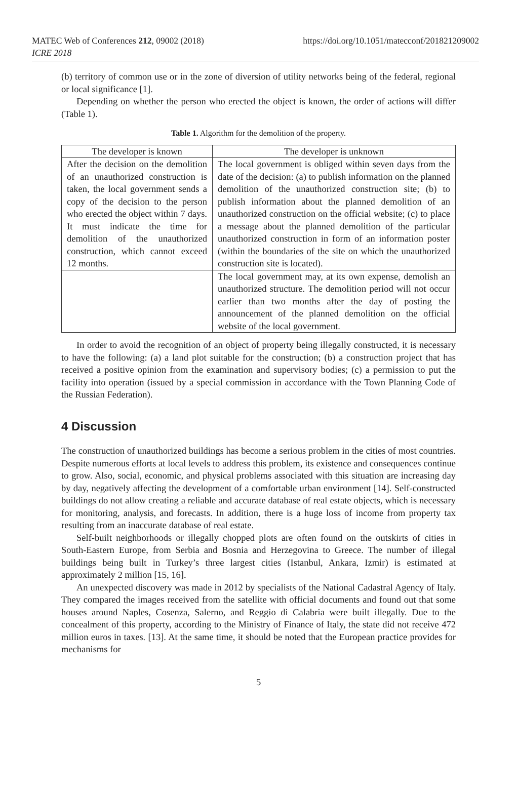MATEC Web of Conferences 212, 09002 (2018)
ICRE 2018
https://doi.org/10.1051/matecconf/201821209002
(b) territory of common use or in the zone of diversion of utility networks being of the federal, regional or local significance [1].
Depending on whether the person who erected the object is known, the order of actions will differ (Table 1).
Table 1. Algorithm for the demolition of the property.
| The developer is known | The developer is unknown |
| --- | --- |
| After the decision on the demolition of an unauthorized construction is taken, the local government sends a copy of the decision to the person who erected the object within 7 days. It must indicate the time for demolition of the unauthorized construction, which cannot exceed 12 months. | The local government is obliged within seven days from the date of the decision: (a) to publish information on the planned demolition of the unauthorized construction site; (b) to publish information about the planned demolition of an unauthorized construction on the official website; (c) to place a message about the planned demolition of the particular unauthorized construction in form of an information poster (within the boundaries of the site on which the unauthorized construction site is located). |
| | The local government may, at its own expense, demolish an unauthorized structure. The demolition period will not occur earlier than two months after the day of posting the announcement of the planned demolition on the official website of the local government. |
In order to avoid the recognition of an object of property being illegally constructed, it is necessary to have the following: (a) a land plot suitable for the construction; (b) a construction project that has received a positive opinion from the examination and supervisory bodies; (c) a permission to put the facility into operation (issued by a special commission in accordance with the Town Planning Code of the Russian Federation).
4 Discussion
The construction of unauthorized buildings has become a serious problem in the cities of most countries. Despite numerous efforts at local levels to address this problem, its existence and consequences continue to grow. Also, social, economic, and physical problems associated with this situation are increasing day by day, negatively affecting the development of a comfortable urban environment [14]. Self-constructed buildings do not allow creating a reliable and accurate database of real estate objects, which is necessary for monitoring, analysis, and forecasts. In addition, there is a huge loss of income from property tax resulting from an inaccurate database of real estate.
Self-built neighborhoods or illegally chopped plots are often found on the outskirts of cities in South-Eastern Europe, from Serbia and Bosnia and Herzegovina to Greece. The number of illegal buildings being built in Turkey’s three largest cities (Istanbul, Ankara, Izmir) is estimated at approximately 2 million [15, 16].
An unexpected discovery was made in 2012 by specialists of the National Cadastral Agency of Italy. They compared the images received from the satellite with official documents and found out that some houses around Naples, Cosenza, Salerno, and Reggio di Calabria were built illegally. Due to the concealment of this property, according to the Ministry of Finance of Italy, the state did not receive 472 million euros in taxes. [13]. At the same time, it should be noted that the European practice provides for mechanisms for
5